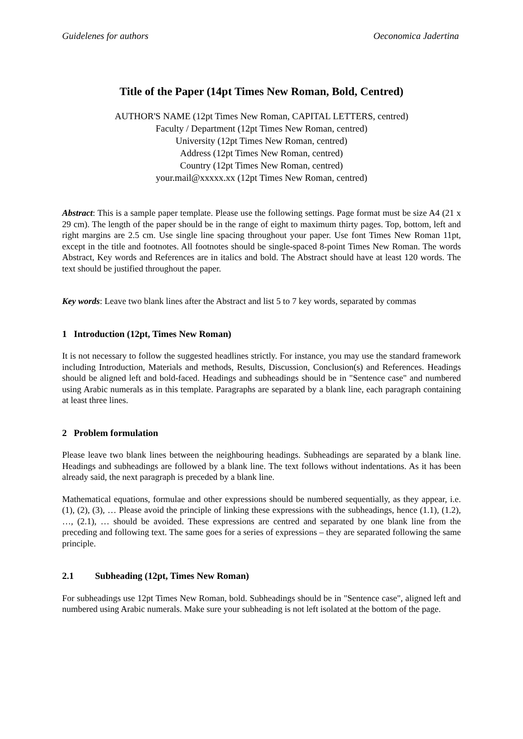Guidelenes for authors Oeconomica Jadertina
Title of the Paper (14pt Times New Roman, Bold, Centred)
AUTHOR'S NAME (12pt Times New Roman, CAPITAL LETTERS, centred)
Faculty / Department (12pt Times New Roman, centred)
University (12pt Times New Roman, centred)
Address (12pt Times New Roman, centred)
Country (12pt Times New Roman, centred)
your.mail@xxxxx.xx (12pt Times New Roman, centred)
Abstract: This is a sample paper template. Please use the following settings. Page format must be size A4 (21 x 29 cm). The length of the paper should be in the range of eight to maximum thirty pages. Top, bottom, left and right margins are 2.5 cm. Use single line spacing throughout your paper. Use font Times New Roman 11pt, except in the title and footnotes. All footnotes should be single-spaced 8-point Times New Roman. The words Abstract, Key words and References are in italics and bold. The Abstract should have at least 120 words. The text should be justified throughout the paper.
Key words: Leave two blank lines after the Abstract and list 5 to 7 key words, separated by commas
1 Introduction (12pt, Times New Roman)
It is not necessary to follow the suggested headlines strictly. For instance, you may use the standard framework including Introduction, Materials and methods, Results, Discussion, Conclusion(s) and References. Headings should be aligned left and bold-faced. Headings and subheadings should be in "Sentence case" and numbered using Arabic numerals as in this template. Paragraphs are separated by a blank line, each paragraph containing at least three lines.
2 Problem formulation
Please leave two blank lines between the neighbouring headings. Subheadings are separated by a blank line. Headings and subheadings are followed by a blank line. The text follows without indentations. As it has been already said, the next paragraph is preceded by a blank line.
Mathematical equations, formulae and other expressions should be numbered sequentially, as they appear, i.e. (1), (2), (3), … Please avoid the principle of linking these expressions with the subheadings, hence (1.1), (1.2), …, (2.1), … should be avoided. These expressions are centred and separated by one blank line from the preceding and following text. The same goes for a series of expressions – they are separated following the same principle.
2.1 Subheading (12pt, Times New Roman)
For subheadings use 12pt Times New Roman, bold. Subheadings should be in "Sentence case", aligned left and numbered using Arabic numerals. Make sure your subheading is not left isolated at the bottom of the page.